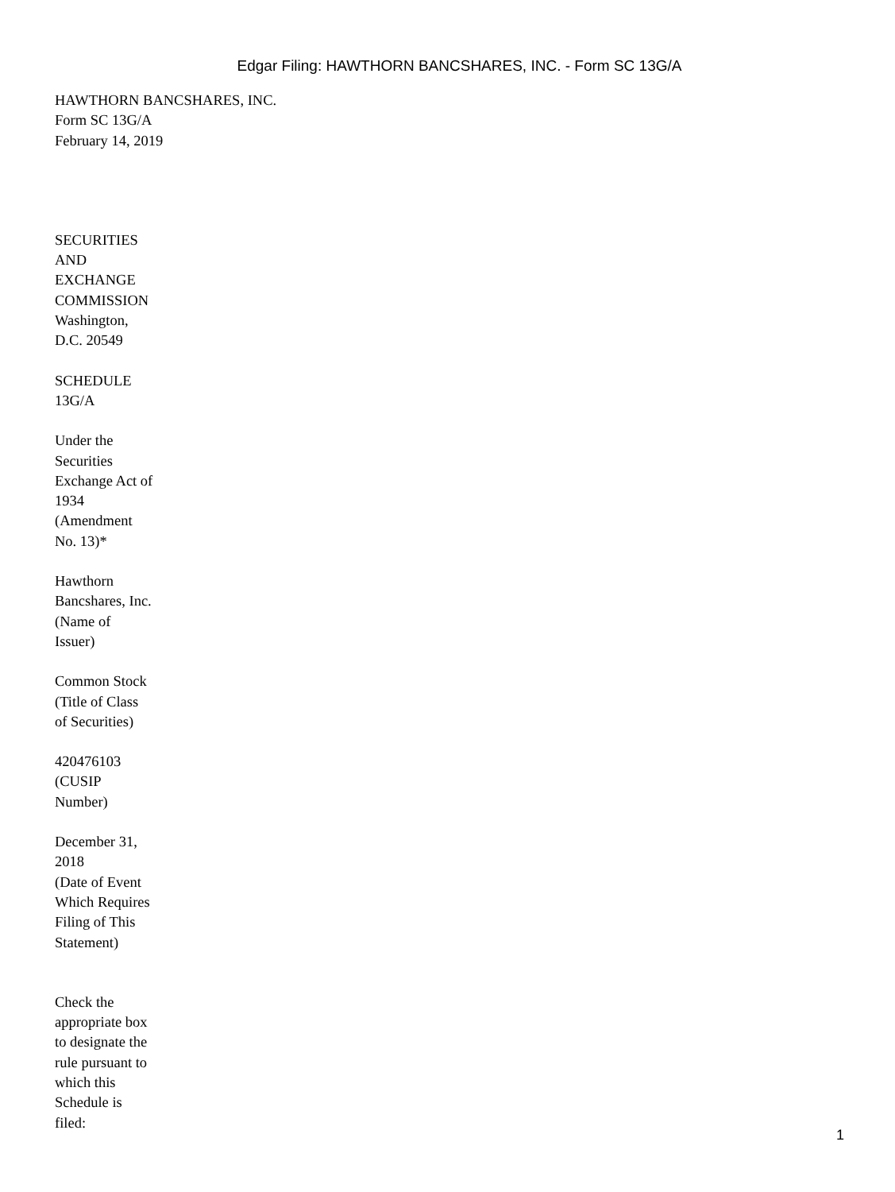Edgar Filing: HAWTHORN BANCSHARES, INC. - Form SC 13G/A
HAWTHORN BANCSHARES, INC.
Form SC 13G/A
February 14, 2019
SECURITIES
AND
EXCHANGE
COMMISSION
Washington,
D.C. 20549
SCHEDULE
13G/A
Under the
Securities
Exchange Act of
1934
(Amendment
No. 13)*
Hawthorn
Bancshares, Inc.
(Name of
Issuer)
Common Stock
(Title of Class
of Securities)
420476103
(CUSIP
Number)
December 31,
2018
(Date of Event
Which Requires
Filing of This
Statement)
Check the
appropriate box
to designate the
rule pursuant to
which this
Schedule is
filed:
1